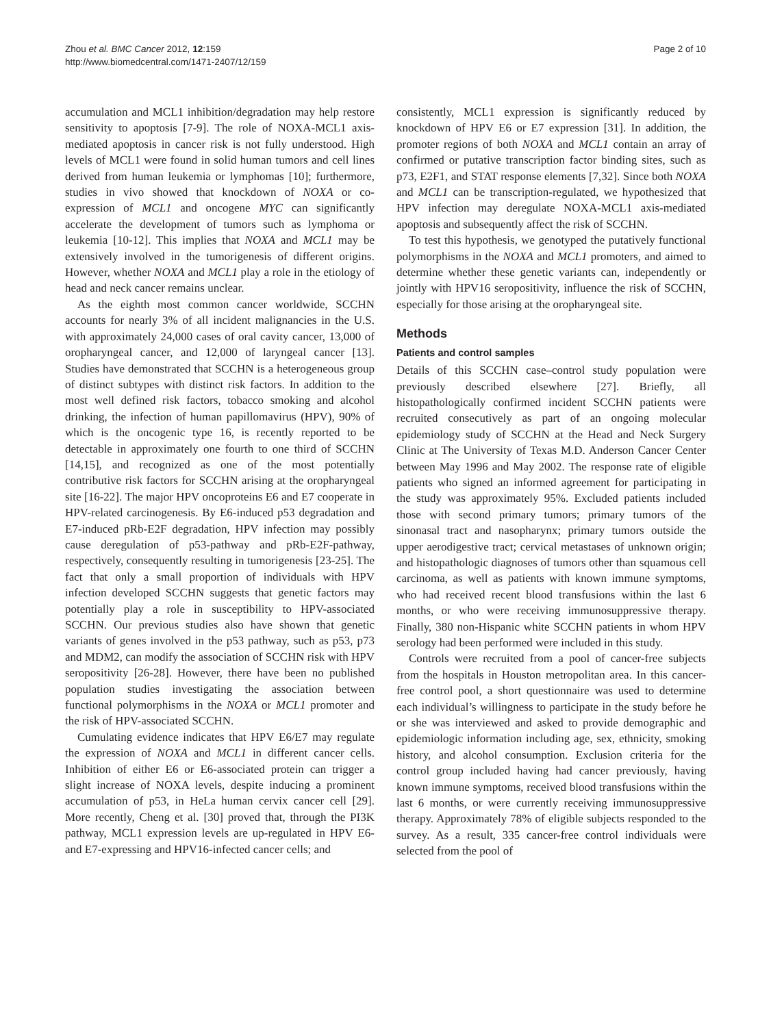Zhou et al. BMC Cancer 2012, 12:159
http://www.biomedcentral.com/1471-2407/12/159
Page 2 of 10
accumulation and MCL1 inhibition/degradation may help restore sensitivity to apoptosis [7-9]. The role of NOXA-MCL1 axis-mediated apoptosis in cancer risk is not fully understood. High levels of MCL1 were found in solid human tumors and cell lines derived from human leukemia or lymphomas [10]; furthermore, studies in vivo showed that knockdown of NOXA or co-expression of MCL1 and oncogene MYC can significantly accelerate the development of tumors such as lymphoma or leukemia [10-12]. This implies that NOXA and MCL1 may be extensively involved in the tumorigenesis of different origins. However, whether NOXA and MCL1 play a role in the etiology of head and neck cancer remains unclear.
As the eighth most common cancer worldwide, SCCHN accounts for nearly 3% of all incident malignancies in the U.S. with approximately 24,000 cases of oral cavity cancer, 13,000 of oropharyngeal cancer, and 12,000 of laryngeal cancer [13]. Studies have demonstrated that SCCHN is a heterogeneous group of distinct subtypes with distinct risk factors. In addition to the most well defined risk factors, tobacco smoking and alcohol drinking, the infection of human papillomavirus (HPV), 90% of which is the oncogenic type 16, is recently reported to be detectable in approximately one fourth to one third of SCCHN [14,15], and recognized as one of the most potentially contributive risk factors for SCCHN arising at the oropharyngeal site [16-22]. The major HPV oncoproteins E6 and E7 cooperate in HPV-related carcinogenesis. By E6-induced p53 degradation and E7-induced pRb-E2F degradation, HPV infection may possibly cause deregulation of p53-pathway and pRb-E2F-pathway, respectively, consequently resulting in tumorigenesis [23-25]. The fact that only a small proportion of individuals with HPV infection developed SCCHN suggests that genetic factors may potentially play a role in susceptibility to HPV-associated SCCHN. Our previous studies also have shown that genetic variants of genes involved in the p53 pathway, such as p53, p73 and MDM2, can modify the association of SCCHN risk with HPV seropositivity [26-28]. However, there have been no published population studies investigating the association between functional polymorphisms in the NOXA or MCL1 promoter and the risk of HPV-associated SCCHN.
Cumulating evidence indicates that HPV E6/E7 may regulate the expression of NOXA and MCL1 in different cancer cells. Inhibition of either E6 or E6-associated protein can trigger a slight increase of NOXA levels, despite inducing a prominent accumulation of p53, in HeLa human cervix cancer cell [29]. More recently, Cheng et al. [30] proved that, through the PI3K pathway, MCL1 expression levels are up-regulated in HPV E6- and E7-expressing and HPV16-infected cancer cells; and
consistently, MCL1 expression is significantly reduced by knockdown of HPV E6 or E7 expression [31]. In addition, the promoter regions of both NOXA and MCL1 contain an array of confirmed or putative transcription factor binding sites, such as p73, E2F1, and STAT response elements [7,32]. Since both NOXA and MCL1 can be transcription-regulated, we hypothesized that HPV infection may deregulate NOXA-MCL1 axis-mediated apoptosis and subsequently affect the risk of SCCHN.
To test this hypothesis, we genotyped the putatively functional polymorphisms in the NOXA and MCL1 promoters, and aimed to determine whether these genetic variants can, independently or jointly with HPV16 seropositivity, influence the risk of SCCHN, especially for those arising at the oropharyngeal site.
Methods
Patients and control samples
Details of this SCCHN case–control study population were previously described elsewhere [27]. Briefly, all histopathologically confirmed incident SCCHN patients were recruited consecutively as part of an ongoing molecular epidemiology study of SCCHN at the Head and Neck Surgery Clinic at The University of Texas M.D. Anderson Cancer Center between May 1996 and May 2002. The response rate of eligible patients who signed an informed agreement for participating in the study was approximately 95%. Excluded patients included those with second primary tumors; primary tumors of the sinonasal tract and nasopharynx; primary tumors outside the upper aerodigestive tract; cervical metastases of unknown origin; and histopathologic diagnoses of tumors other than squamous cell carcinoma, as well as patients with known immune symptoms, who had received recent blood transfusions within the last 6 months, or who were receiving immunosuppressive therapy. Finally, 380 non-Hispanic white SCCHN patients in whom HPV serology had been performed were included in this study.
Controls were recruited from a pool of cancer-free subjects from the hospitals in Houston metropolitan area. In this cancer-free control pool, a short questionnaire was used to determine each individual’s willingness to participate in the study before he or she was interviewed and asked to provide demographic and epidemiologic information including age, sex, ethnicity, smoking history, and alcohol consumption. Exclusion criteria for the control group included having had cancer previously, having known immune symptoms, received blood transfusions within the last 6 months, or were currently receiving immunosuppressive therapy. Approximately 78% of eligible subjects responded to the survey. As a result, 335 cancer-free control individuals were selected from the pool of